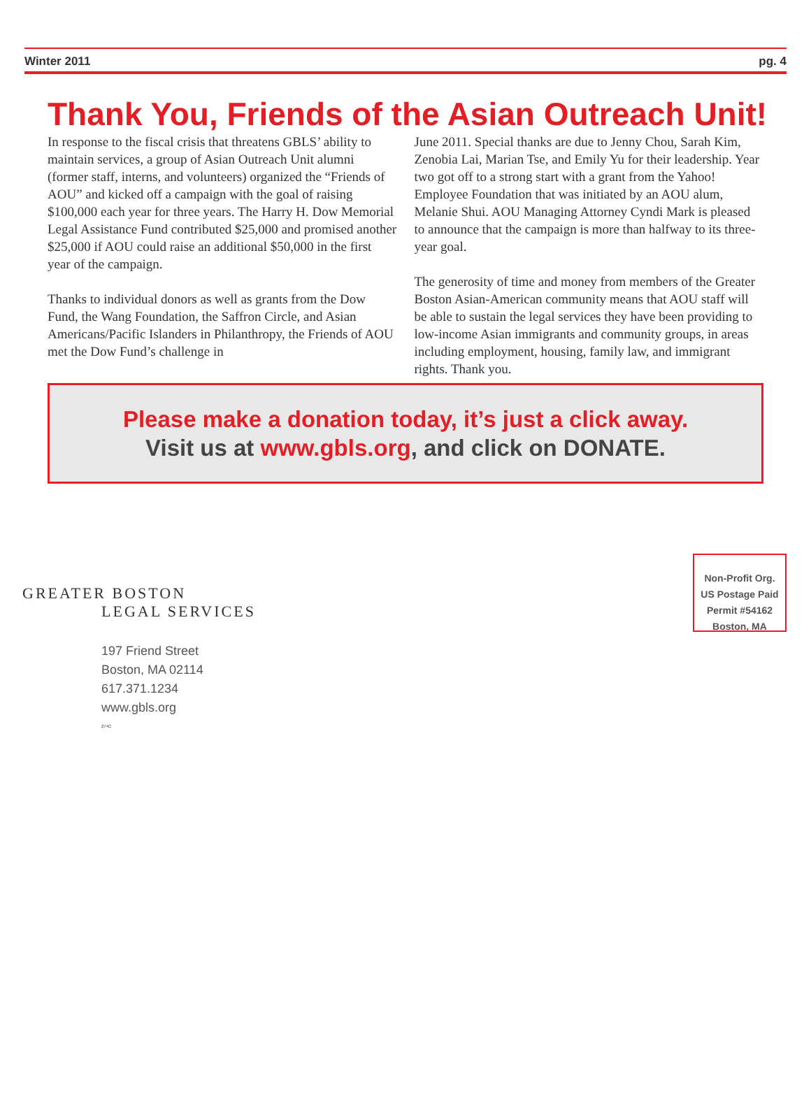Winter 2011 pg. 4
Thank You, Friends of the Asian Outreach Unit!
In response to the fiscal crisis that threatens GBLS’ ability to maintain services, a group of Asian Outreach Unit alumni (former staff, interns, and volunteers) organized the “Friends of AOU” and kicked off a campaign with the goal of raising $100,000 each year for three years. The Harry H. Dow Memorial Legal Assistance Fund contributed $25,000 and promised another $25,000 if AOU could raise an additional $50,000 in the first year of the campaign.
Thanks to individual donors as well as grants from the Dow Fund, the Wang Foundation, the Saffron Circle, and Asian Americans/Pacific Islanders in Philanthropy, the Friends of AOU met the Dow Fund’s challenge in
June 2011. Special thanks are due to Jenny Chou, Sarah Kim, Zenobia Lai, Marian Tse, and Emily Yu for their leadership. Year two got off to a strong start with a grant from the Yahoo! Employee Foundation that was initiated by an AOU alum, Melanie Shui. AOU Managing Attorney Cyndi Mark is pleased to announce that the campaign is more than halfway to its three-year goal.
The generosity of time and money from members of the Greater Boston Asian-American community means that AOU staff will be able to sustain the legal services they have been providing to low-income Asian immigrants and community groups, in areas including employment, housing, family law, and immigrant rights. Thank you.
Please make a donation today, it’s just a click away.
Visit us at www.gbls.org, and click on DONATE.
GREATER BOSTON
LEGAL SERVICES
197 Friend Street
Boston, MA 02114
617.371.1234
www.gbls.org
274C
Non-Profit Org.
US Postage Paid
Permit #54162
Boston, MA